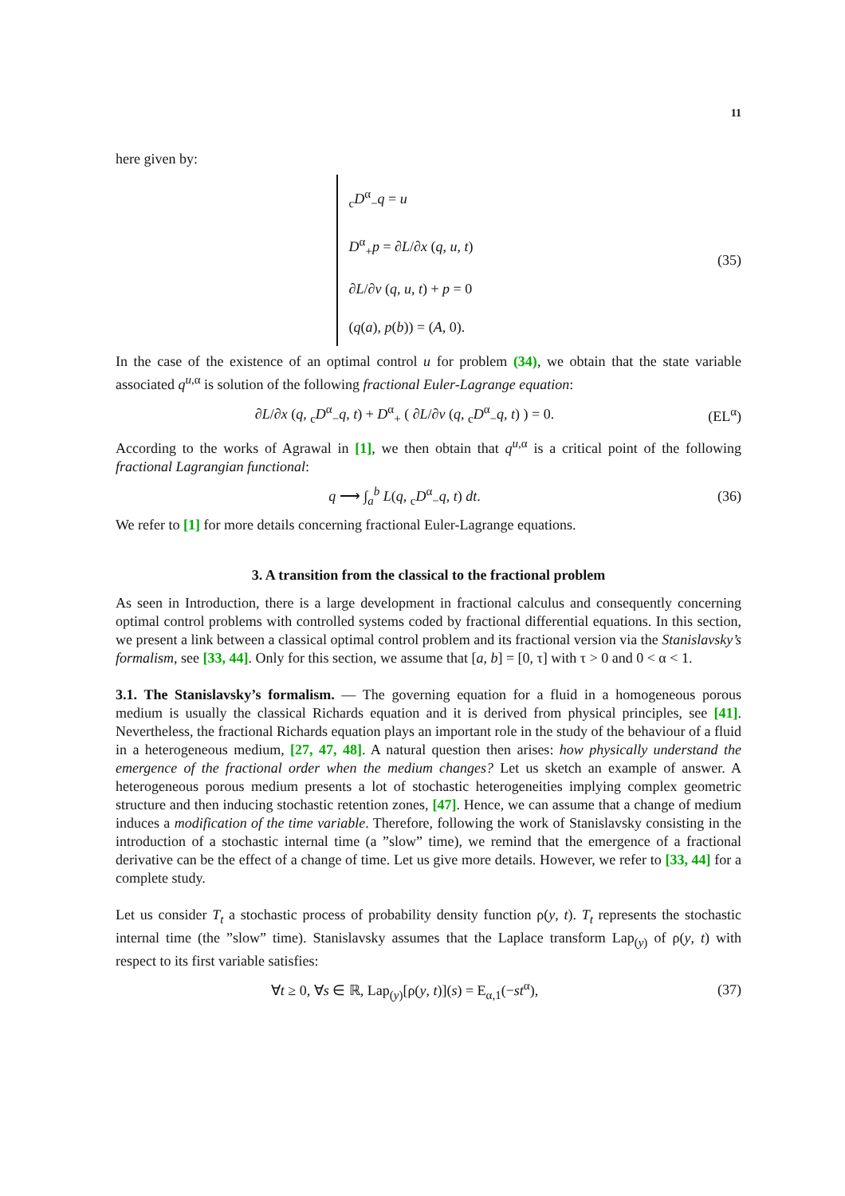11
here given by:
<sub>c</sub>D<sup>α</sup><sub>−</sub>q = u
D<sup>α</sup><sub>+</sub>p = ∂L/∂x (q, u, t)
∂L/∂v (q, u, t) + p = 0
(q(a), p(b)) = (A, 0).
(35)
In the case of the existence of an optimal control u for problem (34), we obtain that the state variable associated q<sup>u,α</sup> is solution of the following fractional Euler-Lagrange equation:
∂L/∂x (q, <sub>c</sub>D<sup>α</sup><sub>−</sub>q, t) + D<sup>α</sup><sub>+</sub> ( ∂L/∂v (q, <sub>c</sub>D<sup>α</sup><sub>−</sub>q, t) ) = 0.
(EL<sup>α</sup>)
According to the works of Agrawal in [1], we then obtain that q<sup>u,α</sup> is a critical point of the following fractional Lagrangian functional:
q ⟶ ∫<sub>a</sub><sup>b</sup> L(q, <sub>c</sub>D<sup>α</sup><sub>−</sub>q, t) dt. (36)
We refer to [1] for more details concerning fractional Euler-Lagrange equations.
3. A transition from the classical to the fractional problem
As seen in Introduction, there is a large development in fractional calculus and consequently concerning optimal control problems with controlled systems coded by fractional differential equations. In this section, we present a link between a classical optimal control problem and its fractional version via the Stanislavsky’s formalism, see [33, 44]. Only for this section, we assume that [a, b] = [0, τ] with τ > 0 and 0 < α < 1.
3.1. The Stanislavsky’s formalism. — The governing equation for a fluid in a homogeneous porous medium is usually the classical Richards equation and it is derived from physical principles, see [41]. Nevertheless, the fractional Richards equation plays an important role in the study of the behaviour of a fluid in a heterogeneous medium, [27, 47, 48]. A natural question then arises: how physically understand the emergence of the fractional order when the medium changes? Let us sketch an example of answer. A heterogeneous porous medium presents a lot of stochastic heterogeneities implying complex geometric structure and then inducing stochastic retention zones, [47]. Hence, we can assume that a change of medium induces a modification of the time variable. Therefore, following the work of Stanislavsky consisting in the introduction of a stochastic internal time (a ”slow” time), we remind that the emergence of a fractional derivative can be the effect of a change of time. Let us give more details. However, we refer to [33, 44] for a complete study.
Let us consider T<sub>t</sub> a stochastic process of probability density function ρ(y, t). T<sub>t</sub> represents the stochastic internal time (the ”slow” time). Stanislavsky assumes that the Laplace transform Lap<sub>(y)</sub> of ρ(y, t) with respect to its first variable satisfies:
∀t ≥ 0, ∀s ∈ ℝ, Lap<sub>(y)</sub>[ρ(y, t)](s) = E<sub>α,1</sub>(−st<sup>α</sup>),
(37)